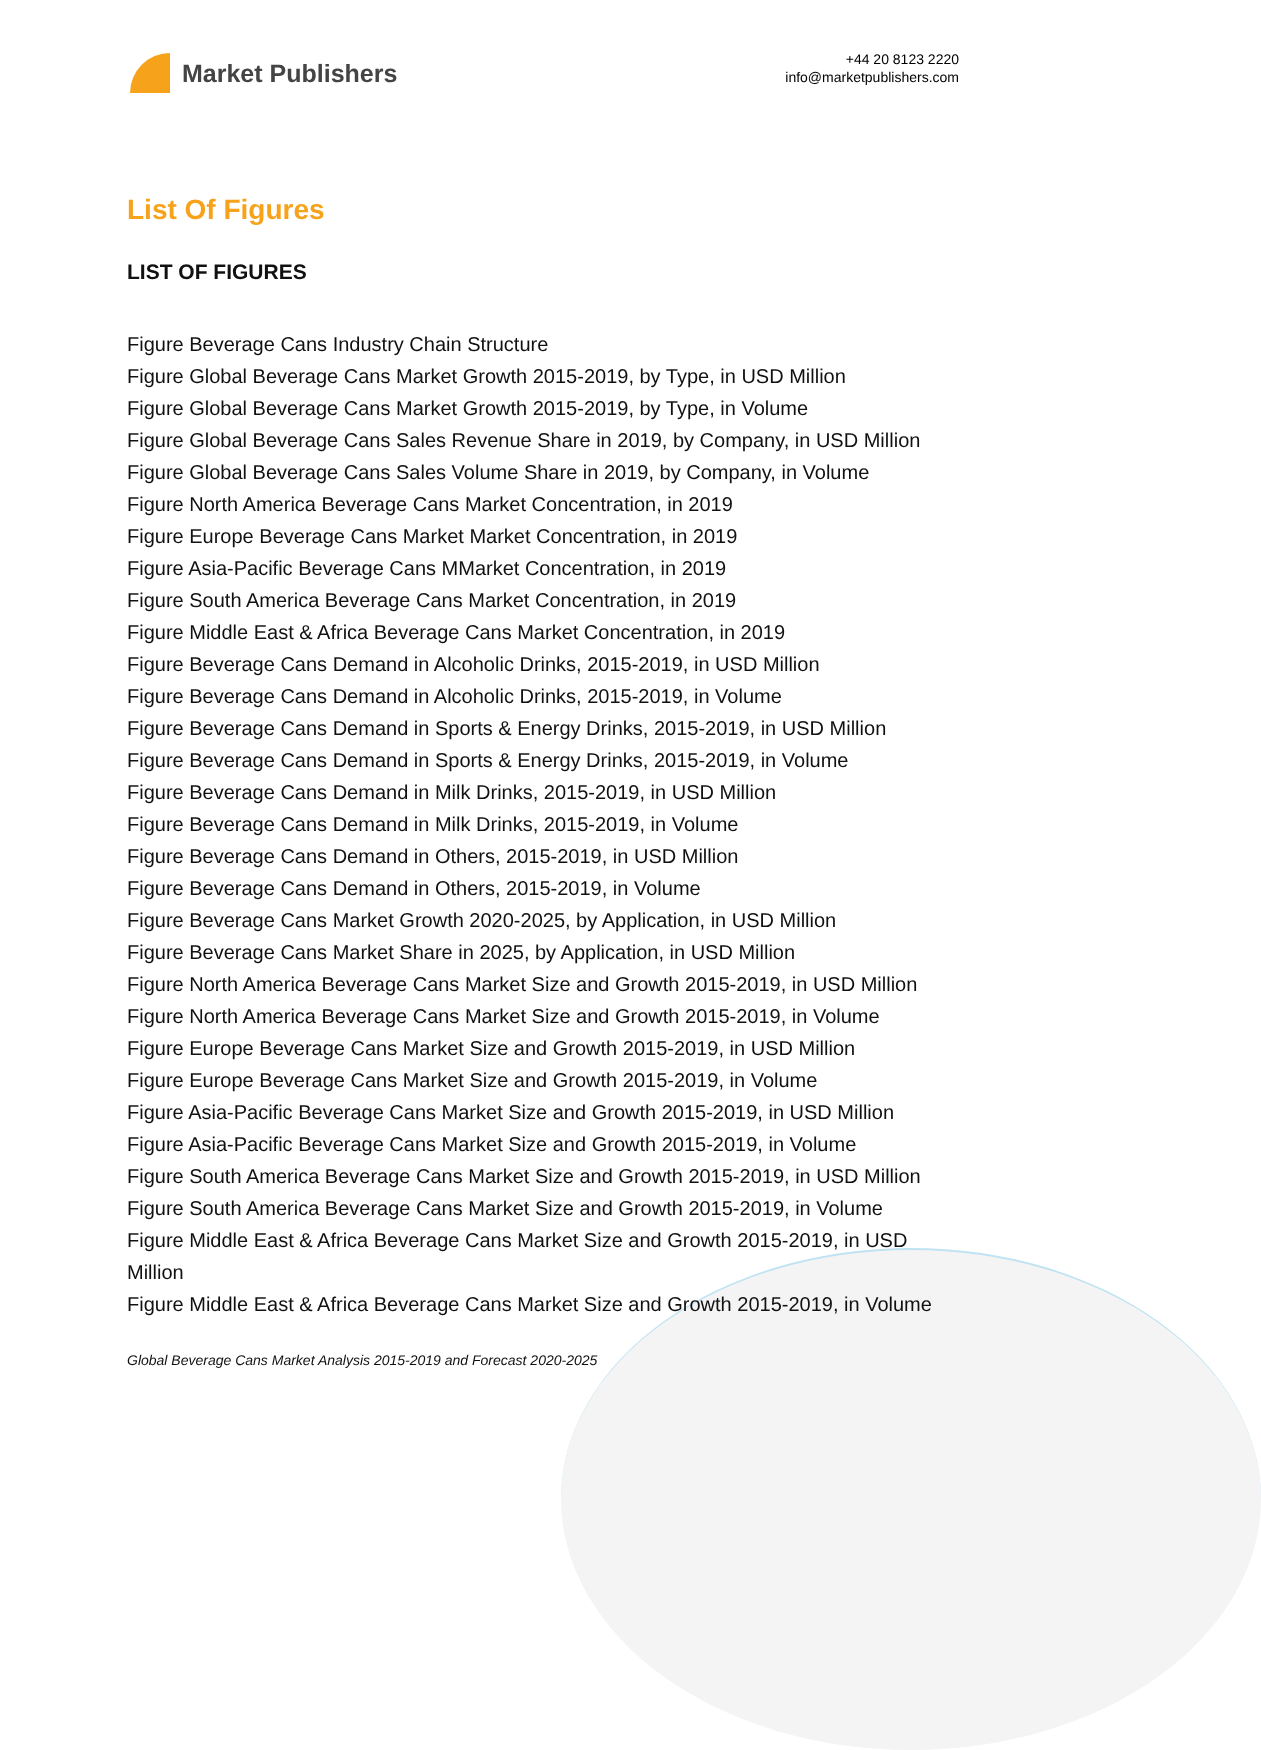Market Publishers
+44 20 8123 2220
info@marketpublishers.com
List Of Figures
LIST OF FIGURES
Figure Beverage Cans Industry Chain Structure
Figure Global Beverage Cans Market Growth 2015-2019, by Type, in USD Million
Figure Global Beverage Cans Market Growth 2015-2019, by Type, in Volume
Figure Global Beverage Cans Sales Revenue Share in 2019, by Company, in USD Million
Figure Global Beverage Cans Sales Volume Share in 2019, by Company, in Volume
Figure North America Beverage Cans Market Concentration, in 2019
Figure Europe Beverage Cans Market Market Concentration, in 2019
Figure Asia-Pacific Beverage Cans MMarket Concentration, in 2019
Figure South America Beverage Cans Market Concentration, in 2019
Figure Middle East & Africa Beverage Cans Market Concentration, in 2019
Figure Beverage Cans Demand in Alcoholic Drinks, 2015-2019, in USD Million
Figure Beverage Cans Demand in Alcoholic Drinks, 2015-2019, in Volume
Figure Beverage Cans Demand in Sports & Energy Drinks, 2015-2019, in USD Million
Figure Beverage Cans Demand in Sports & Energy Drinks, 2015-2019, in Volume
Figure Beverage Cans Demand in Milk Drinks, 2015-2019, in USD Million
Figure Beverage Cans Demand in Milk Drinks, 2015-2019, in Volume
Figure Beverage Cans Demand in Others, 2015-2019, in USD Million
Figure Beverage Cans Demand in Others, 2015-2019, in Volume
Figure Beverage Cans Market Growth 2020-2025, by Application, in USD Million
Figure Beverage Cans Market Share in 2025, by Application, in USD Million
Figure North America Beverage Cans Market Size and Growth 2015-2019, in USD Million
Figure North America Beverage Cans Market Size and Growth 2015-2019, in Volume
Figure Europe Beverage Cans Market Size and Growth 2015-2019, in USD Million
Figure Europe Beverage Cans Market Size and Growth 2015-2019, in Volume
Figure Asia-Pacific Beverage Cans Market Size and Growth 2015-2019, in USD Million
Figure Asia-Pacific Beverage Cans Market Size and Growth 2015-2019, in Volume
Figure South America Beverage Cans Market Size and Growth 2015-2019, in USD Million
Figure South America Beverage Cans Market Size and Growth 2015-2019, in Volume
Figure Middle East & Africa Beverage Cans Market Size and Growth 2015-2019, in USD Million
Figure Middle East & Africa Beverage Cans Market Size and Growth 2015-2019, in Volume
Global Beverage Cans Market Analysis 2015-2019 and Forecast 2020-2025